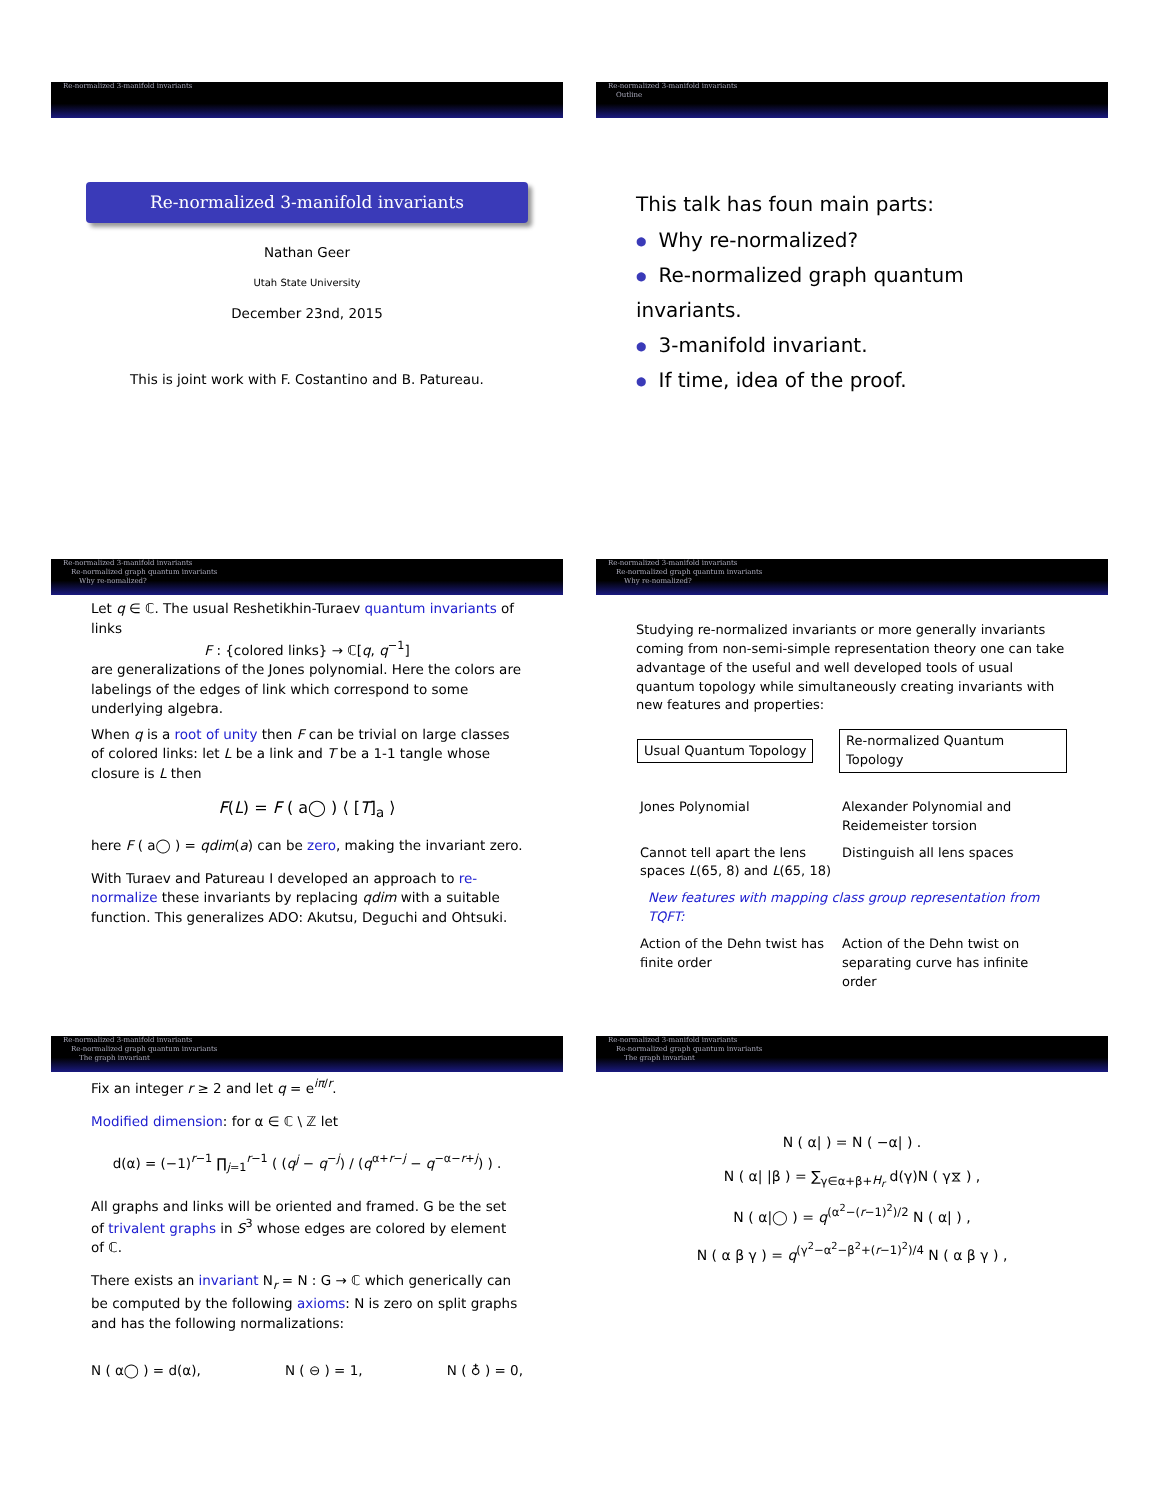Re-normalized 3-manifold invariants
Re-normalized 3-manifold invariants
Nathan Geer
Utah State University
December 23nd, 2015
This is joint work with F. Costantino and B. Patureau.
Re-normalized 3-manifold invariants
Outline
This talk has foun main parts:
Why re-normalized?
Re-normalized graph quantum invariants.
3-manifold invariant.
If time, idea of the proof.
Re-normalized 3-manifold invariants
Re-normalized graph quantum invariants
Why re-nomalized?
Let q ∈ ℂ. The usual Reshetikhin-Turaev quantum invariants of links
F : {colored links} → ℂ[q, q<sup>−1</sup>]
are generalizations of the Jones polynomial. Here the colors are labelings of the edges of link which correspond to some underlying algebra.
When q is a root of unity then F can be trivial on large classes of colored links: let L be a link and T be a 1-1 tangle whose closure is L then
F(L) = F ( a◯ ) ⟨ [T]<sub>a</sub> ⟩
here F ( a◯ ) = qdim(a) can be zero, making the invariant zero.
With Turaev and Patureau I developed an approach to re-normalize these invariants by replacing qdim with a suitable function. This generalizes ADO: Akutsu, Deguchi and Ohtsuki.
Re-normalized 3-manifold invariants
Re-normalized graph quantum invariants
Why re-nomalized?
Studying re-normalized invariants or more generally invariants coming from non-semi-simple representation theory one can take advantage of the useful and well developed tools of usual quantum topology while simultaneously creating invariants with new features and properties:
| Usual Quantum Topology | Re-normalized Quantum Topology |
| --- | --- |
| Jones Polynomial | Alexander Polynomial and Reidemeister torsion |
| Cannot tell apart the lens spaces L (65, 8) and L (65, 18) | Distinguish all lens spaces |
| New features with mapping class group representation from TQFT: | |
| Action of the Dehn twist has finite order | Action of the Dehn twist on separating curve has infinite order |
Re-normalized 3-manifold invariants
Re-normalized graph quantum invariants
The graph invariant
Fix an integer r ≥ 2 and let q = e<sup>iπ/r</sup>.
Modified dimension: for α ∈ ℂ \ ℤ let
d(α) = (−1)<sup>r−1</sup> ∏<sub>j=1</sub><sup>r−1</sup> ( (q<sup>j</sup> − q<sup>−j</sup>) / (q<sup>α+r−j</sup> − q<sup>−α−r+j</sup>) ) .
All graphs and links will be oriented and framed. G be the set of trivalent graphs in S<sup>3</sup> whose edges are colored by element of ℂ.
There exists an invariant N<sub>r</sub> = N : G → ℂ which generically can be computed by the following axioms: N is zero on split graphs and has the following normalizations:
N ( α◯ ) = d(α), N ( ⊖ ) = 1, N ( ♁ ) = 0,
Re-normalized 3-manifold invariants
Re-normalized graph quantum invariants
The graph invariant
N ( α| ) = N ( −α| ) .
N ( α| |β ) = ∑<sub>γ∈α+β+H<sub>r</sub></sub> d(γ)N ( γ⧖ ) ,
N ( α|◯ ) = q<sup>(α<sup>2</sup>−(r−1)<sup>2</sup>)/2</sup> N ( α| ) ,
N ( α β γ ) = q<sup>(γ<sup>2</sup>−α<sup>2</sup>−β<sup>2</sup>+(r−1)<sup>2</sup>)/4</sup> N ( α β γ ) ,